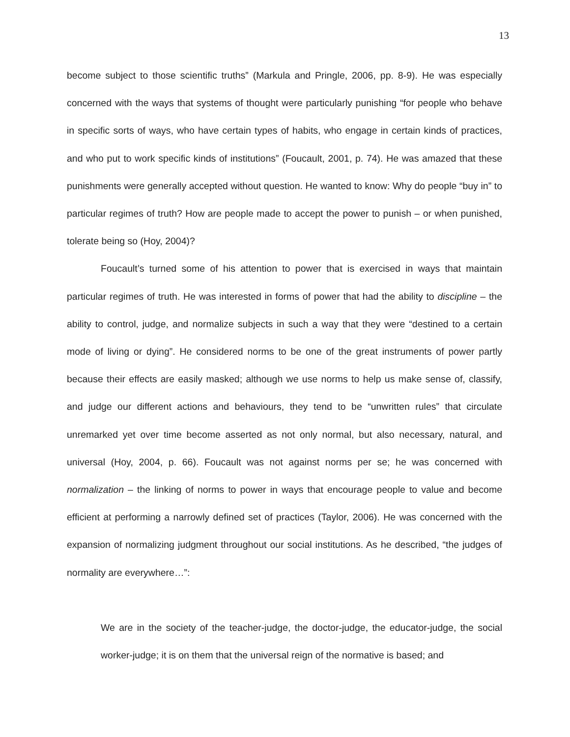13
become subject to those scientific truths” (Markula and Pringle, 2006, pp. 8-9). He was especially concerned with the ways that systems of thought were particularly punishing “for people who behave in specific sorts of ways, who have certain types of habits, who engage in certain kinds of practices, and who put to work specific kinds of institutions” (Foucault, 2001, p. 74). He was amazed that these punishments were generally accepted without question. He wanted to know: Why do people “buy in” to particular regimes of truth? How are people made to accept the power to punish – or when punished, tolerate being so (Hoy, 2004)?
Foucault’s turned some of his attention to power that is exercised in ways that maintain particular regimes of truth. He was interested in forms of power that had the ability to discipline – the ability to control, judge, and normalize subjects in such a way that they were “destined to a certain mode of living or dying”. He considered norms to be one of the great instruments of power partly because their effects are easily masked; although we use norms to help us make sense of, classify, and judge our different actions and behaviours, they tend to be “unwritten rules” that circulate unremarked yet over time become asserted as not only normal, but also necessary, natural, and universal (Hoy, 2004, p. 66). Foucault was not against norms per se; he was concerned with normalization – the linking of norms to power in ways that encourage people to value and become efficient at performing a narrowly defined set of practices (Taylor, 2006). He was concerned with the expansion of normalizing judgment throughout our social institutions. As he described, “the judges of normality are everywhere…”:
We are in the society of the teacher-judge, the doctor-judge, the educator-judge, the social worker-judge; it is on them that the universal reign of the normative is based; and